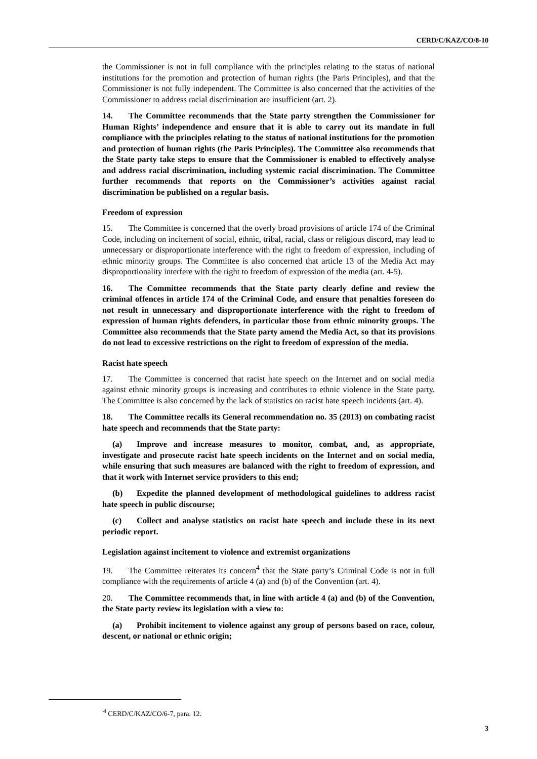CERD/C/KAZ/CO/8-10
the Commissioner is not in full compliance with the principles relating to the status of national institutions for the promotion and protection of human rights (the Paris Principles), and that the Commissioner is not fully independent. The Committee is also concerned that the activities of the Commissioner to address racial discrimination are insufficient (art. 2).
14. The Committee recommends that the State party strengthen the Commissioner for Human Rights’ independence and ensure that it is able to carry out its mandate in full compliance with the principles relating to the status of national institutions for the promotion and protection of human rights (the Paris Principles). The Committee also recommends that the State party take steps to ensure that the Commissioner is enabled to effectively analyse and address racial discrimination, including systemic racial discrimination. The Committee further recommends that reports on the Commissioner’s activities against racial discrimination be published on a regular basis.
Freedom of expression
15. The Committee is concerned that the overly broad provisions of article 174 of the Criminal Code, including on incitement of social, ethnic, tribal, racial, class or religious discord, may lead to unnecessary or disproportionate interference with the right to freedom of expression, including of ethnic minority groups. The Committee is also concerned that article 13 of the Media Act may disproportionality interfere with the right to freedom of expression of the media (art. 4-5).
16. The Committee recommends that the State party clearly define and review the criminal offences in article 174 of the Criminal Code, and ensure that penalties foreseen do not result in unnecessary and disproportionate interference with the right to freedom of expression of human rights defenders, in particular those from ethnic minority groups. The Committee also recommends that the State party amend the Media Act, so that its provisions do not lead to excessive restrictions on the right to freedom of expression of the media.
Racist hate speech
17. The Committee is concerned that racist hate speech on the Internet and on social media against ethnic minority groups is increasing and contributes to ethnic violence in the State party. The Committee is also concerned by the lack of statistics on racist hate speech incidents (art. 4).
18. The Committee recalls its General recommendation no. 35 (2013) on combating racist hate speech and recommends that the State party:
(a) Improve and increase measures to monitor, combat, and, as appropriate, investigate and prosecute racist hate speech incidents on the Internet and on social media, while ensuring that such measures are balanced with the right to freedom of expression, and that it work with Internet service providers to this end;
(b) Expedite the planned development of methodological guidelines to address racist hate speech in public discourse;
(c) Collect and analyse statistics on racist hate speech and include these in its next periodic report.
Legislation against incitement to violence and extremist organizations
19. The Committee reiterates its concern<sup>4</sup> that the State party’s Criminal Code is not in full compliance with the requirements of article 4 (a) and (b) of the Convention (art. 4).
20. The Committee recommends that, in line with article 4 (a) and (b) of the Convention, the State party review its legislation with a view to:
(a) Prohibit incitement to violence against any group of persons based on race, colour, descent, or national or ethnic origin;
<sup>4</sup> CERD/C/KAZ/CO/6-7, para. 12.
3